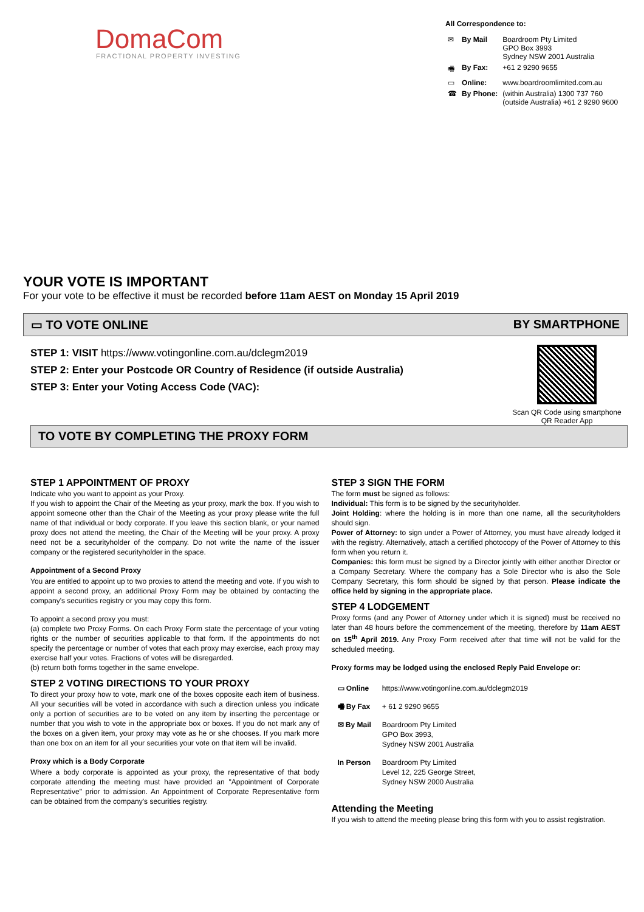DomaCom
FRACTIONAL PROPERTY INVESTING
All Correspondence to:
| ✉ | By Mail | Boardroom Pty Limited GPO Box 3993 Sydney NSW 2001 Australia |
| 🖷 | By Fax: | +61 2 9290 9655 |
| ▭ | Online: | www.boardroomlimited.com.au |
| ☎ | By Phone: | (within Australia) 1300 737 760 (outside Australia) +61 2 9290 9600 |
YOUR VOTE IS IMPORTANT
For your vote to be effective it must be recorded before 11am AEST on Monday 15 April 2019
▭ TO VOTE ONLINE BY SMARTPHONE
Scan QR Code using smartphone
QR Reader App
STEP 1: VISIT https://www.votingonline.com.au/dclegm2019
STEP 2: Enter your Postcode OR Country of Residence (if outside Australia)
STEP 3: Enter your Voting Access Code (VAC):
TO VOTE BY COMPLETING THE PROXY FORM
STEP 1 APPOINTMENT OF PROXY
Indicate who you want to appoint as your Proxy.
If you wish to appoint the Chair of the Meeting as your proxy, mark the box. If you wish to appoint someone other than the Chair of the Meeting as your proxy please write the full name of that individual or body corporate. If you leave this section blank, or your named proxy does not attend the meeting, the Chair of the Meeting will be your proxy. A proxy need not be a securityholder of the company. Do not write the name of the issuer company or the registered securityholder in the space.
Appointment of a Second Proxy
You are entitled to appoint up to two proxies to attend the meeting and vote. If you wish to appoint a second proxy, an additional Proxy Form may be obtained by contacting the company's securities registry or you may copy this form.
To appoint a second proxy you must:
(a) complete two Proxy Forms. On each Proxy Form state the percentage of your voting rights or the number of securities applicable to that form. If the appointments do not specify the percentage or number of votes that each proxy may exercise, each proxy may exercise half your votes. Fractions of votes will be disregarded.
(b) return both forms together in the same envelope.
STEP 2 VOTING DIRECTIONS TO YOUR PROXY
To direct your proxy how to vote, mark one of the boxes opposite each item of business. All your securities will be voted in accordance with such a direction unless you indicate only a portion of securities are to be voted on any item by inserting the percentage or number that you wish to vote in the appropriate box or boxes. If you do not mark any of the boxes on a given item, your proxy may vote as he or she chooses. If you mark more than one box on an item for all your securities your vote on that item will be invalid.
Proxy which is a Body Corporate
Where a body corporate is appointed as your proxy, the representative of that body corporate attending the meeting must have provided an "Appointment of Corporate Representative" prior to admission. An Appointment of Corporate Representative form can be obtained from the company's securities registry.
STEP 3 SIGN THE FORM
The form must be signed as follows:
Individual: This form is to be signed by the securityholder.
Joint Holding: where the holding is in more than one name, all the securityholders should sign.
Power of Attorney: to sign under a Power of Attorney, you must have already lodged it with the registry. Alternatively, attach a certified photocopy of the Power of Attorney to this form when you return it.
Companies: this form must be signed by a Director jointly with either another Director or a Company Secretary. Where the company has a Sole Director who is also the Sole Company Secretary, this form should be signed by that person. Please indicate the office held by signing in the appropriate place.
STEP 4 LODGEMENT
Proxy forms (and any Power of Attorney under which it is signed) must be received no later than 48 hours before the commencement of the meeting, therefore by 11am AEST on 15<sup>th</sup> April 2019. Any Proxy Form received after that time will not be valid for the scheduled meeting.
Proxy forms may be lodged using the enclosed Reply Paid Envelope or:
| ▭ Online | https://www.votingonline.com.au/dclegm2019 |
| 🖷 By Fax | + 61 2 9290 9655 |
| ✉ By Mail | Boardroom Pty Limited GPO Box 3993, Sydney NSW 2001 Australia |
| In Person | Boardroom Pty Limited Level 12, 225 George Street, Sydney NSW 2000 Australia |
Attending the Meeting
If you wish to attend the meeting please bring this form with you to assist registration.